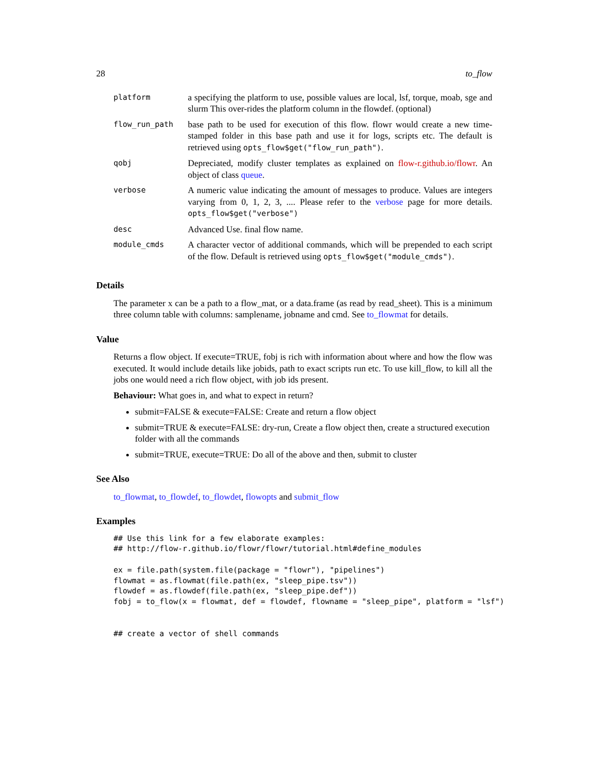28 to_flow
| platform | a specifying the platform to use, possible values are local, lsf, torque, moab, sge and slurm This over-rides the platform column in the flowdef. (optional) |
| flow_run_path | base path to be used for execution of this flow. flowr would create a new time-stamped folder in this base path and use it for logs, scripts etc. The default is retrieved using opts_flow$get("flow_run_path") . |
| qobj | Depreciated, modify cluster templates as explained on flow-r.github.io/flowr . An object of class queue . |
| verbose | A numeric value indicating the amount of messages to produce. Values are integers varying from 0, 1, 2, 3, .... Please refer to the verbose page for more details. opts_flow$get("verbose") |
| desc | Advanced Use. final flow name. |
| module_cmds | A character vector of additional commands, which will be prepended to each script of the flow. Default is retrieved using opts_flow$get("module_cmds") . |
Details
The parameter x can be a path to a flow_mat, or a data.frame (as read by read_sheet). This is a minimum three column table with columns: samplename, jobname and cmd. See to_flowmat for details.
Value
Returns a flow object. If execute=TRUE, fobj is rich with information about where and how the flow was executed. It would include details like jobids, path to exact scripts run etc. To use kill_flow, to kill all the jobs one would need a rich flow object, with job ids present.
Behaviour: What goes in, and what to expect in return?
submit=FALSE & execute=FALSE: Create and return a flow object
submit=TRUE & execute=FALSE: dry-run, Create a flow object then, create a structured execution folder with all the commands
submit=TRUE, execute=TRUE: Do all of the above and then, submit to cluster
See Also
to_flowmat, to_flowdef, to_flowdet, flowopts and submit_flow
Examples
## Use this link for a few elaborate examples:
## http://flow-r.github.io/flowr/flowr/tutorial.html#define_modules

ex = file.path(system.file(package = "flowr"), "pipelines")
flowmat = as.flowmat(file.path(ex, "sleep_pipe.tsv"))
flowdef = as.flowdef(file.path(ex, "sleep_pipe.def"))
fobj = to_flow(x = flowmat, def = flowdef, flowname = "sleep_pipe", platform = "lsf")


## create a vector of shell commands